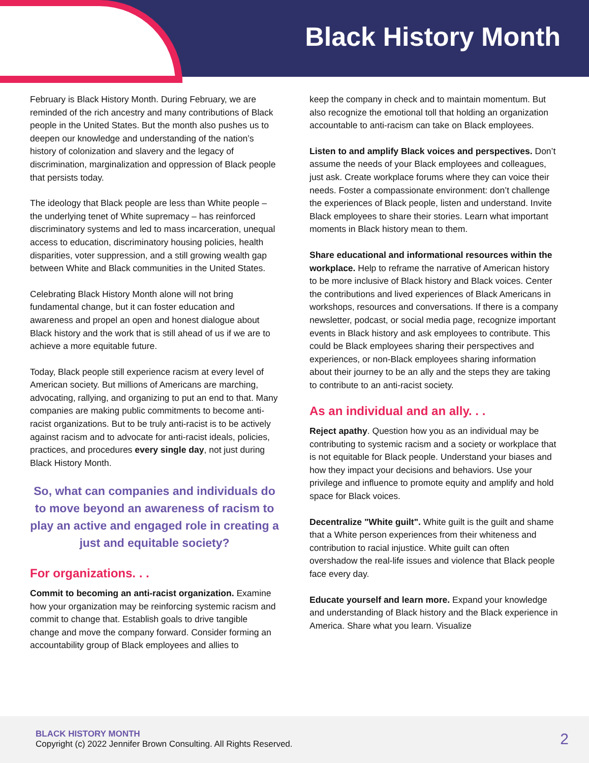Black History Month
February is Black History Month. During February, we are reminded of the rich ancestry and many contributions of Black people in the United States. But the month also pushes us to deepen our knowledge and understanding of the nation’s history of colonization and slavery and the legacy of discrimination, marginalization and oppression of Black people that persists today.
The ideology that Black people are less than White people – the underlying tenet of White supremacy – has reinforced discriminatory systems and led to mass incarceration, unequal access to education, discriminatory housing policies, health disparities, voter suppression, and a still growing wealth gap between White and Black communities in the United States.
Celebrating Black History Month alone will not bring fundamental change, but it can foster education and awareness and propel an open and honest dialogue about Black history and the work that is still ahead of us if we are to achieve a more equitable future.
Today, Black people still experience racism at every level of American society. But millions of Americans are marching, advocating, rallying, and organizing to put an end to that. Many companies are making public commitments to become anti-racist organizations. But to be truly anti-racist is to be actively against racism and to advocate for anti-racist ideals, policies, practices, and procedures every single day, not just during Black History Month.
So, what can companies and individuals do to move beyond an awareness of racism to play an active and engaged role in creating a just and equitable society?
For organizations. . .
Commit to becoming an anti-racist organization. Examine how your organization may be reinforcing systemic racism and commit to change that. Establish goals to drive tangible change and move the company forward. Consider forming an accountability group of Black employees and allies to
keep the company in check and to maintain momentum. But also recognize the emotional toll that holding an organization accountable to anti-racism can take on Black employees.
Listen to and amplify Black voices and perspectives. Don’t assume the needs of your Black employees and colleagues, just ask. Create workplace forums where they can voice their needs. Foster a compassionate environment: don’t challenge the experiences of Black people, listen and understand. Invite Black employees to share their stories. Learn what important moments in Black history mean to them.
Share educational and informational resources within the workplace. Help to reframe the narrative of American history to be more inclusive of Black history and Black voices. Center the contributions and lived experiences of Black Americans in workshops, resources and conversations. If there is a company newsletter, podcast, or social media page, recognize important events in Black history and ask employees to contribute. This could be Black employees sharing their perspectives and experiences, or non-Black employees sharing information about their journey to be an ally and the steps they are taking to contribute to an anti-racist society.
As an individual and an ally. . .
Reject apathy. Question how you as an individual may be contributing to systemic racism and a society or workplace that is not equitable for Black people. Understand your biases and how they impact your decisions and behaviors. Use your privilege and influence to promote equity and amplify and hold space for Black voices.
Decentralize "White guilt". White guilt is the guilt and shame that a White person experiences from their whiteness and contribution to racial injustice. White guilt can often overshadow the real-life issues and violence that Black people face every day.
Educate yourself and learn more. Expand your knowledge and understanding of Black history and the Black experience in America. Share what you learn. Visualize
BLACK HISTORY MONTH
Copyright (c) 2022 Jennifer Brown Consulting. All Rights Reserved.
2